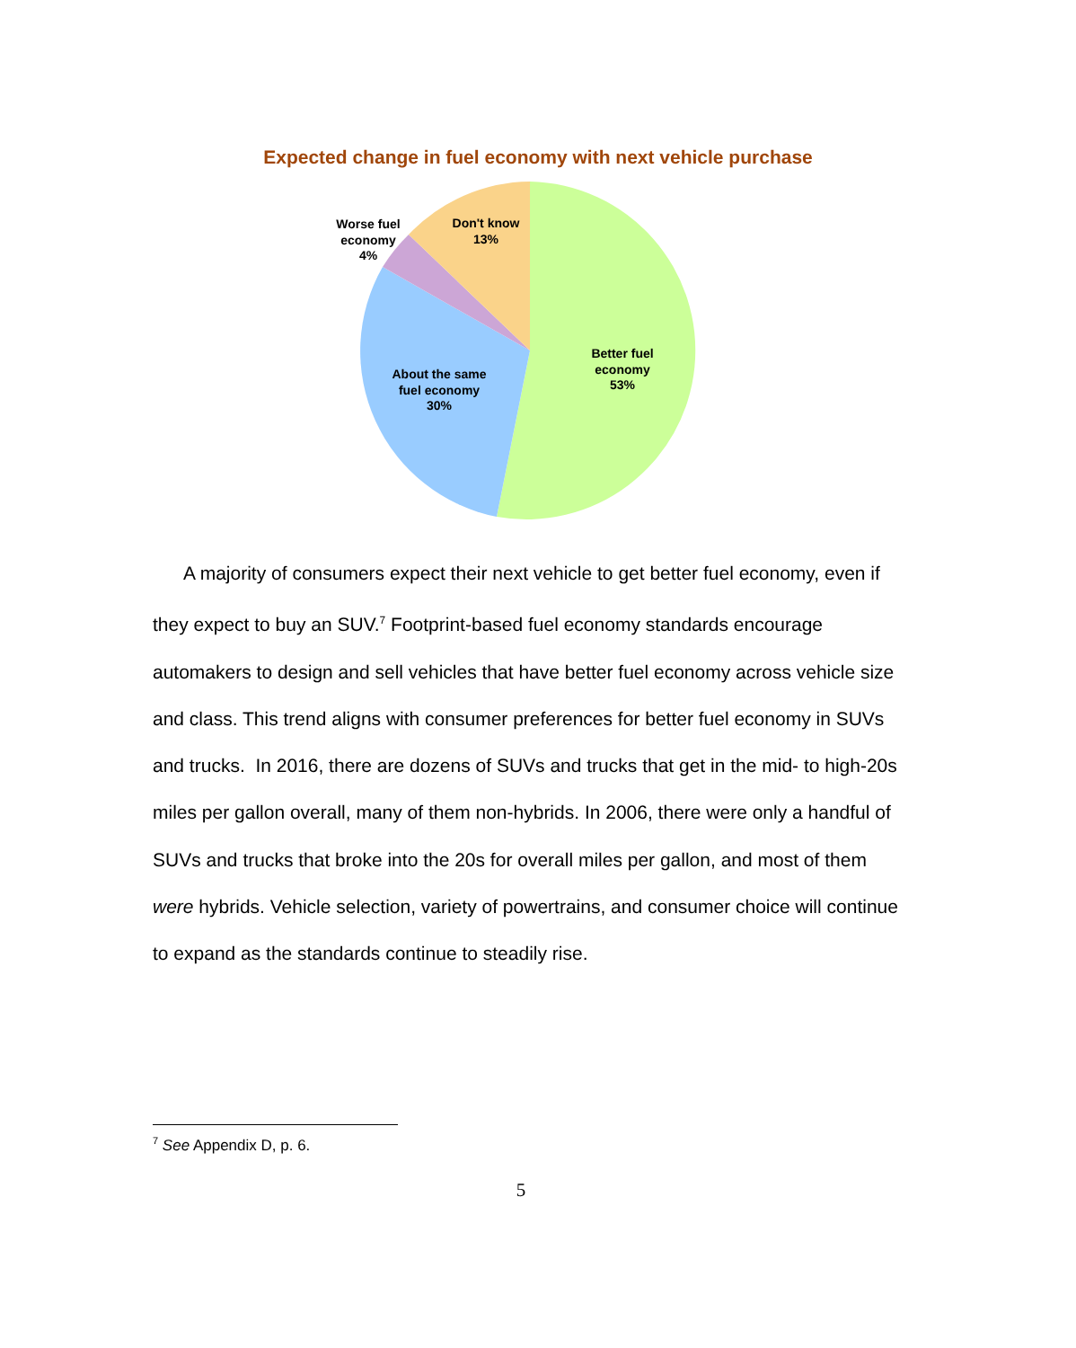Expected change in fuel economy with next vehicle purchase
Better fuel
economy
53%
About the same
fuel economy
30%
Worse fuel
economy
4%
Don't know
13%
A majority of consumers expect their next vehicle to get better fuel economy, even if they expect to buy an SUV.<sup>7</sup> Footprint-based fuel economy standards encourage automakers to design and sell vehicles that have better fuel economy across vehicle size and class. This trend aligns with consumer preferences for better fuel economy in SUVs and trucks. In 2016, there are dozens of SUVs and trucks that get in the mid- to high-20s miles per gallon overall, many of them non-hybrids. In 2006, there were only a handful of SUVs and trucks that broke into the 20s for overall miles per gallon, and most of them were hybrids. Vehicle selection, variety of powertrains, and consumer choice will continue to expand as the standards continue to steadily rise.
<sup>7</sup> See Appendix D, p. 6.
5